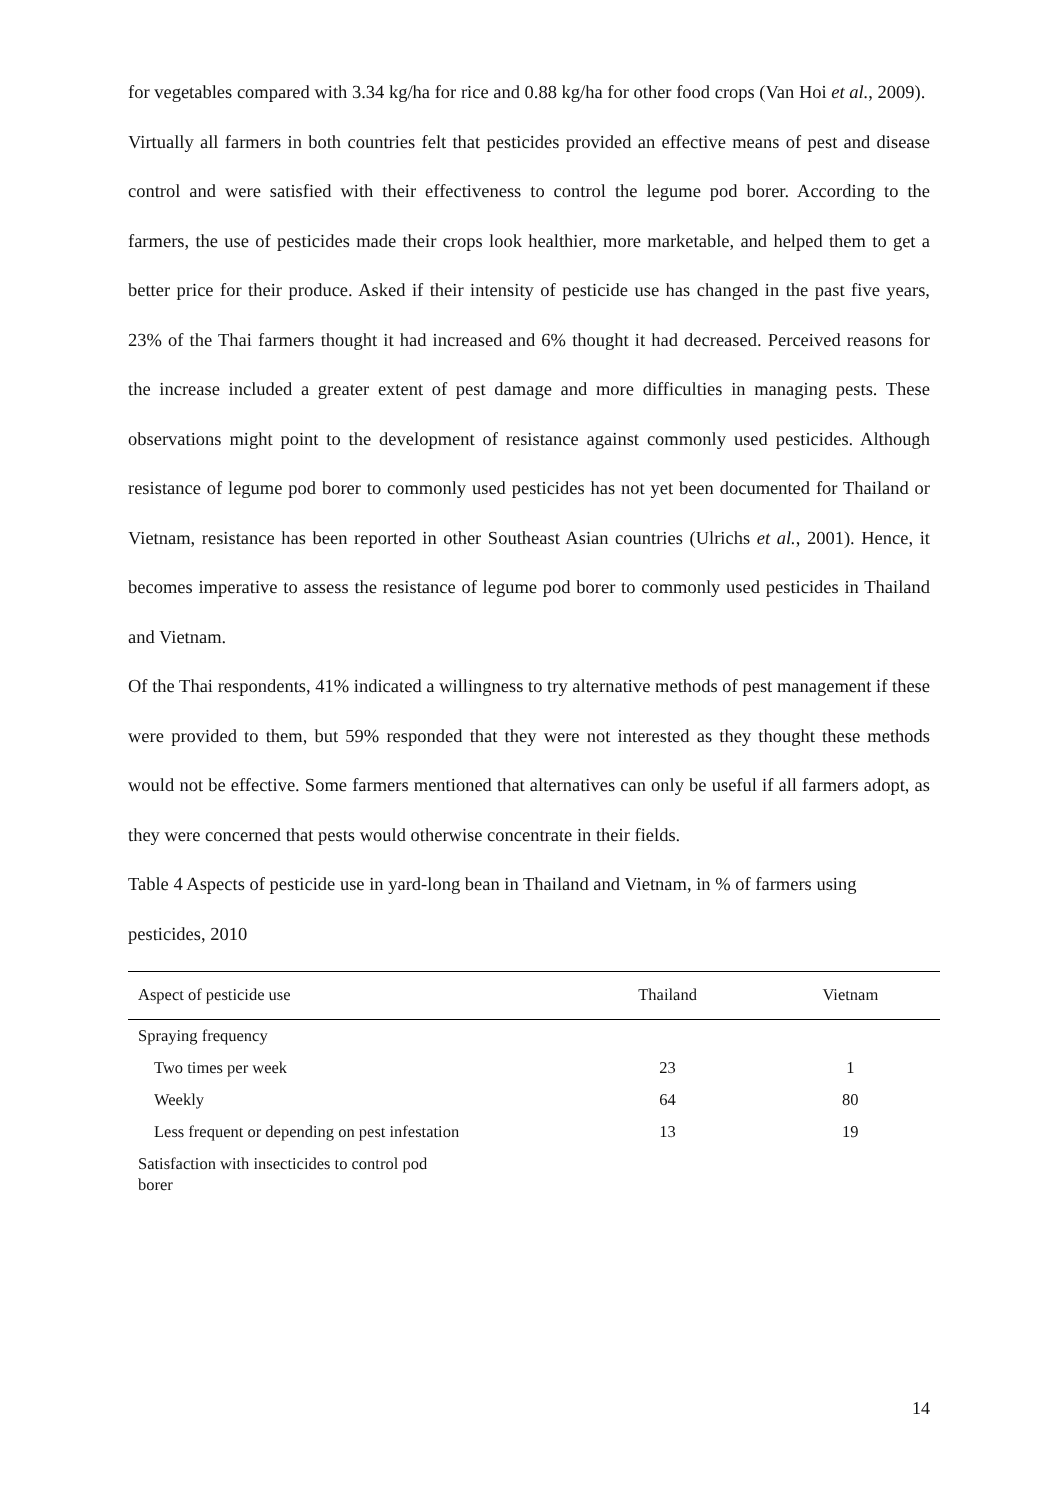for vegetables compared with 3.34 kg/ha for rice and 0.88 kg/ha for other food crops (Van Hoi et al., 2009).
Virtually all farmers in both countries felt that pesticides provided an effective means of pest and disease control and were satisfied with their effectiveness to control the legume pod borer. According to the farmers, the use of pesticides made their crops look healthier, more marketable, and helped them to get a better price for their produce. Asked if their intensity of pesticide use has changed in the past five years, 23% of the Thai farmers thought it had increased and 6% thought it had decreased. Perceived reasons for the increase included a greater extent of pest damage and more difficulties in managing pests. These observations might point to the development of resistance against commonly used pesticides. Although resistance of legume pod borer to commonly used pesticides has not yet been documented for Thailand or Vietnam, resistance has been reported in other Southeast Asian countries (Ulrichs et al., 2001). Hence, it becomes imperative to assess the resistance of legume pod borer to commonly used pesticides in Thailand and Vietnam.
Of the Thai respondents, 41% indicated a willingness to try alternative methods of pest management if these were provided to them, but 59% responded that they were not interested as they thought these methods would not be effective. Some farmers mentioned that alternatives can only be useful if all farmers adopt, as they were concerned that pests would otherwise concentrate in their fields.
Table 4 Aspects of pesticide use in yard-long bean in Thailand and Vietnam, in % of farmers using pesticides, 2010
| Aspect of pesticide use | Thailand | Vietnam |
| --- | --- | --- |
| Spraying frequency | | |
| Two times per week | 23 | 1 |
| Weekly | 64 | 80 |
| Less frequent or depending on pest infestation | 13 | 19 |
| Satisfaction with insecticides to control pod borer | | |
14